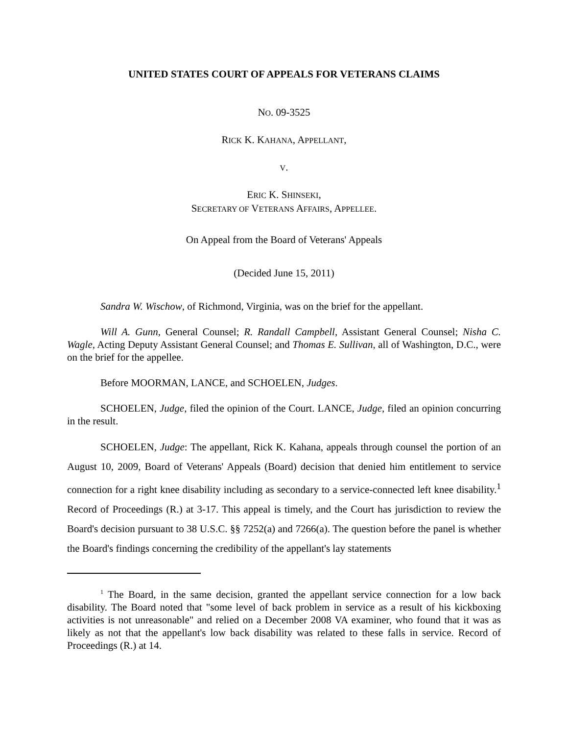UNITED STATES COURT OF APPEALS FOR VETERANS CLAIMS
NO. 09-3525
RICK K. KAHANA, APPELLANT,
V.
ERIC K. SHINSEKI,
SECRETARY OF VETERANS AFFAIRS, APPELLEE.
On Appeal from the Board of Veterans' Appeals
(Decided June 15, 2011)
Sandra W. Wischow, of Richmond, Virginia, was on the brief for the appellant.
Will A. Gunn, General Counsel; R. Randall Campbell, Assistant General Counsel; Nisha C. Wagle, Acting Deputy Assistant General Counsel; and Thomas E. Sullivan, all of Washington, D.C., were on the brief for the appellee.
Before MOORMAN, LANCE, and SCHOELEN, Judges.
SCHOELEN, Judge, filed the opinion of the Court. LANCE, Judge, filed an opinion concurring in the result.
SCHOELEN, Judge: The appellant, Rick K. Kahana, appeals through counsel the portion of an August 10, 2009, Board of Veterans' Appeals (Board) decision that denied him entitlement to service connection for a right knee disability including as secondary to a service-connected left knee disability.<sup>1</sup> Record of Proceedings (R.) at 3-17. This appeal is timely, and the Court has jurisdiction to review the Board's decision pursuant to 38 U.S.C. §§ 7252(a) and 7266(a). The question before the panel is whether the Board's findings concerning the credibility of the appellant's lay statements
<sup>1</sup> The Board, in the same decision, granted the appellant service connection for a low back disability. The Board noted that "some level of back problem in service as a result of his kickboxing activities is not unreasonable" and relied on a December 2008 VA examiner, who found that it was as likely as not that the appellant's low back disability was related to these falls in service. Record of Proceedings (R.) at 14.